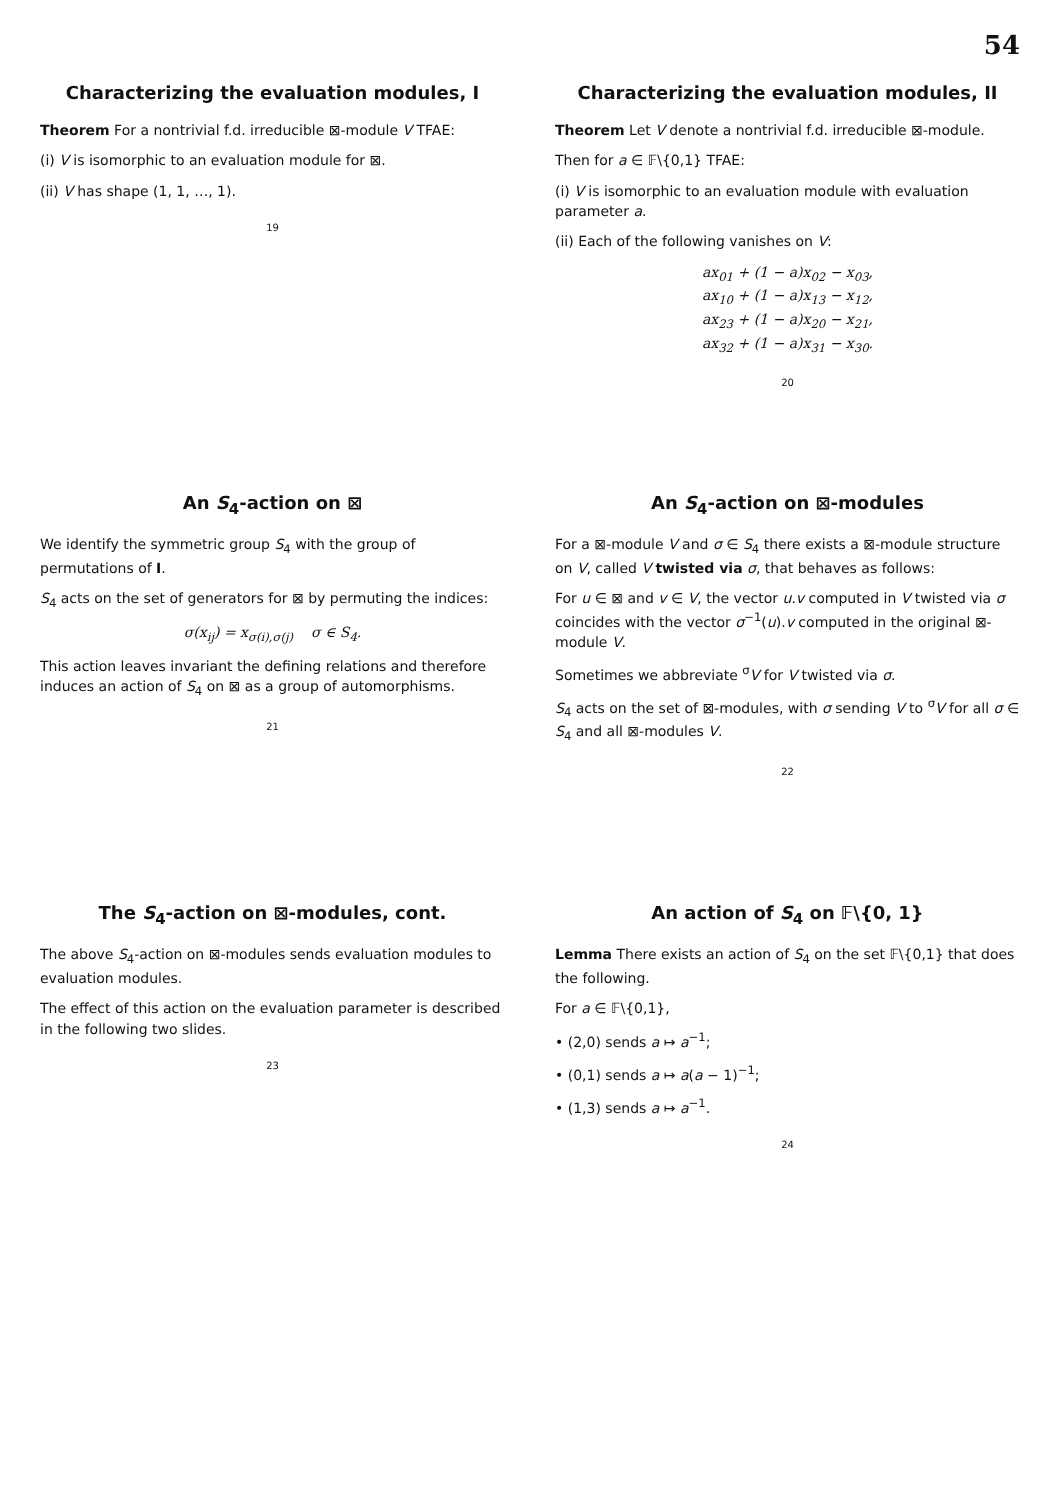54
Characterizing the evaluation modules, I
Theorem For a nontrivial f.d. irreducible ⊠-module V TFAE:
(i) V is isomorphic to an evaluation module for ⊠.
(ii) V has shape (1, 1, …, 1).
19
Characterizing the evaluation modules, II
Theorem Let V denote a nontrivial f.d. irreducible ⊠-module.
Then for a ∈ 𝔽\{0,1} TFAE:
(i) V is isomorphic to an evaluation module with evaluation parameter a.
(ii) Each of the following vanishes on V:
ax<sub>01</sub> + (1 − a)x<sub>02</sub> − x<sub>03</sub>,
ax<sub>10</sub> + (1 − a)x<sub>13</sub> − x<sub>12</sub>,
ax<sub>23</sub> + (1 − a)x<sub>20</sub> − x<sub>21</sub>,
ax<sub>32</sub> + (1 − a)x<sub>31</sub> − x<sub>30</sub>.
20
An S<sub>4</sub>-action on ⊠
We identify the symmetric group S<sub>4</sub> with the group of permutations of I.
S<sub>4</sub> acts on the set of generators for ⊠ by permuting the indices:
σ(x<sub>ij</sub>) = x<sub>σ(i),σ(j)</sub> σ ∈ S<sub>4</sub>.
This action leaves invariant the defining relations and therefore induces an action of S<sub>4</sub> on ⊠ as a group of automorphisms.
21
An S<sub>4</sub>-action on ⊠-modules
For a ⊠-module V and σ ∈ S<sub>4</sub> there exists a ⊠-module structure on V, called V twisted via σ, that behaves as follows:
For u ∈ ⊠ and v ∈ V, the vector u.v computed in V twisted via σ coincides with the vector σ<sup>−1</sup>(u).v computed in the original ⊠-module V.
Sometimes we abbreviate <sup>σ</sup>V for V twisted via σ.
S<sub>4</sub> acts on the set of ⊠-modules, with σ sending V to <sup>σ</sup>V for all σ ∈ S<sub>4</sub> and all ⊠-modules V.
22
The S<sub>4</sub>-action on ⊠-modules, cont.
The above S<sub>4</sub>-action on ⊠-modules sends evaluation modules to evaluation modules.
The effect of this action on the evaluation parameter is described in the following two slides.
23
An action of S<sub>4</sub> on 𝔽\{0, 1}
Lemma There exists an action of S<sub>4</sub> on the set 𝔽\{0,1} that does the following.
For a ∈ 𝔽\{0,1},
• (2,0) sends a ↦ a<sup>−1</sup>;
• (0,1) sends a ↦ a(a − 1)<sup>−1</sup>;
• (1,3) sends a ↦ a<sup>−1</sup>.
24